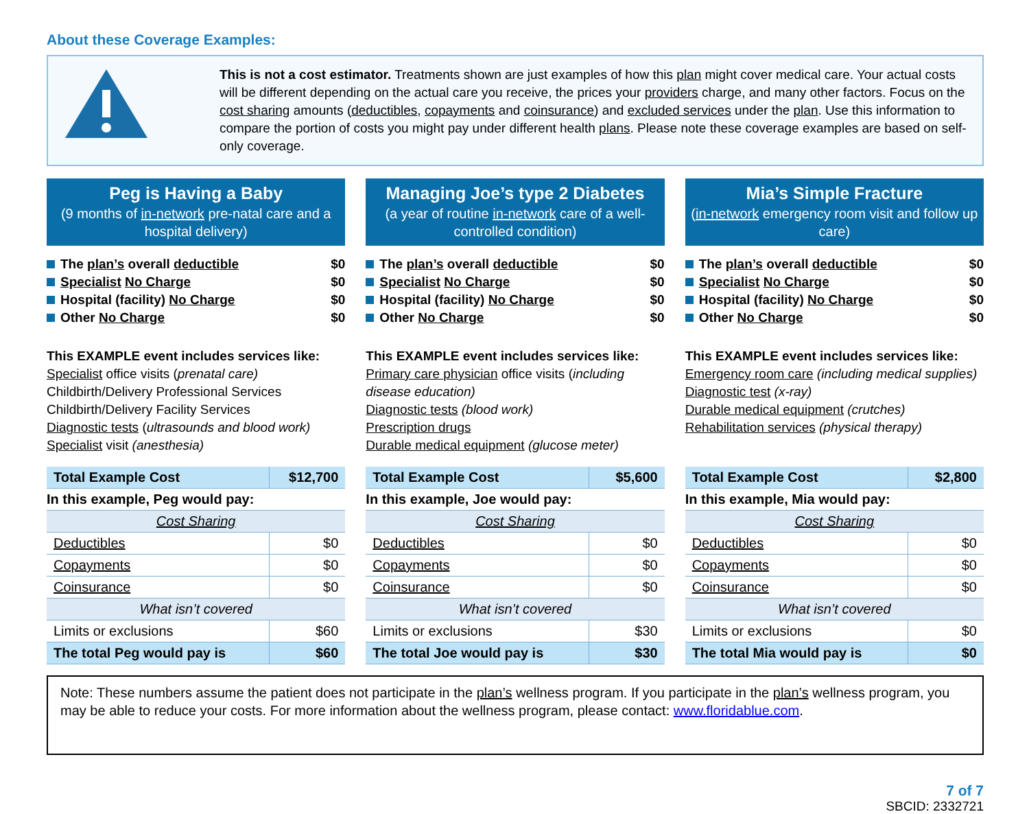About these Coverage Examples:
This is not a cost estimator. Treatments shown are just examples of how this plan might cover medical care. Your actual costs will be different depending on the actual care you receive, the prices your providers charge, and many other factors. Focus on the cost sharing amounts (deductibles, copayments and coinsurance) and excluded services under the plan. Use this information to compare the portion of costs you might pay under different health plans. Please note these coverage examples are based on self-only coverage.
Peg is Having a Baby
(9 months of in-network pre-natal care and a hospital delivery)
The plan’s overall deductible $0
Specialist No Charge $0
Hospital (facility) No Charge $0
Other No Charge $0
This EXAMPLE event includes services like:
Specialist office visits (prenatal care)
Childbirth/Delivery Professional Services
Childbirth/Delivery Facility Services
Diagnostic tests (ultrasounds and blood work)
Specialist visit (anesthesia)
| Total Example Cost | $12,700 |
| In this example, Peg would pay: | |
| Cost Sharing | |
| Deductibles | $0 |
| Copayments | $0 |
| Coinsurance | $0 |
| What isn’t covered | |
| Limits or exclusions | $60 |
| The total Peg would pay is | $60 |
Managing Joe’s type 2 Diabetes
(a year of routine in-network care of a well-controlled condition)
The plan’s overall deductible $0
Specialist No Charge $0
Hospital (facility) No Charge $0
Other No Charge $0
This EXAMPLE event includes services like:
Primary care physician office visits (including disease education)
Diagnostic tests (blood work)
Prescription drugs
Durable medical equipment (glucose meter)
| Total Example Cost | $5,600 |
| In this example, Joe would pay: | |
| Cost Sharing | |
| Deductibles | $0 |
| Copayments | $0 |
| Coinsurance | $0 |
| What isn’t covered | |
| Limits or exclusions | $30 |
| The total Joe would pay is | $30 |
Mia’s Simple Fracture
(in-network emergency room visit and follow up care)
The plan’s overall deductible $0
Specialist No Charge $0
Hospital (facility) No Charge $0
Other No Charge $0
This EXAMPLE event includes services like:
Emergency room care (including medical supplies)
Diagnostic test (x-ray)
Durable medical equipment (crutches)
Rehabilitation services (physical therapy)
| Total Example Cost | $2,800 |
| In this example, Mia would pay: | |
| Cost Sharing | |
| Deductibles | $0 |
| Copayments | $0 |
| Coinsurance | $0 |
| What isn’t covered | |
| Limits or exclusions | $0 |
| The total Mia would pay is | $0 |
Note: These numbers assume the patient does not participate in the plan’s wellness program. If you participate in the plan’s wellness program, you may be able to reduce your costs. For more information about the wellness program, please contact: www.floridablue.com.
7 of 7
SBCID: 2332721